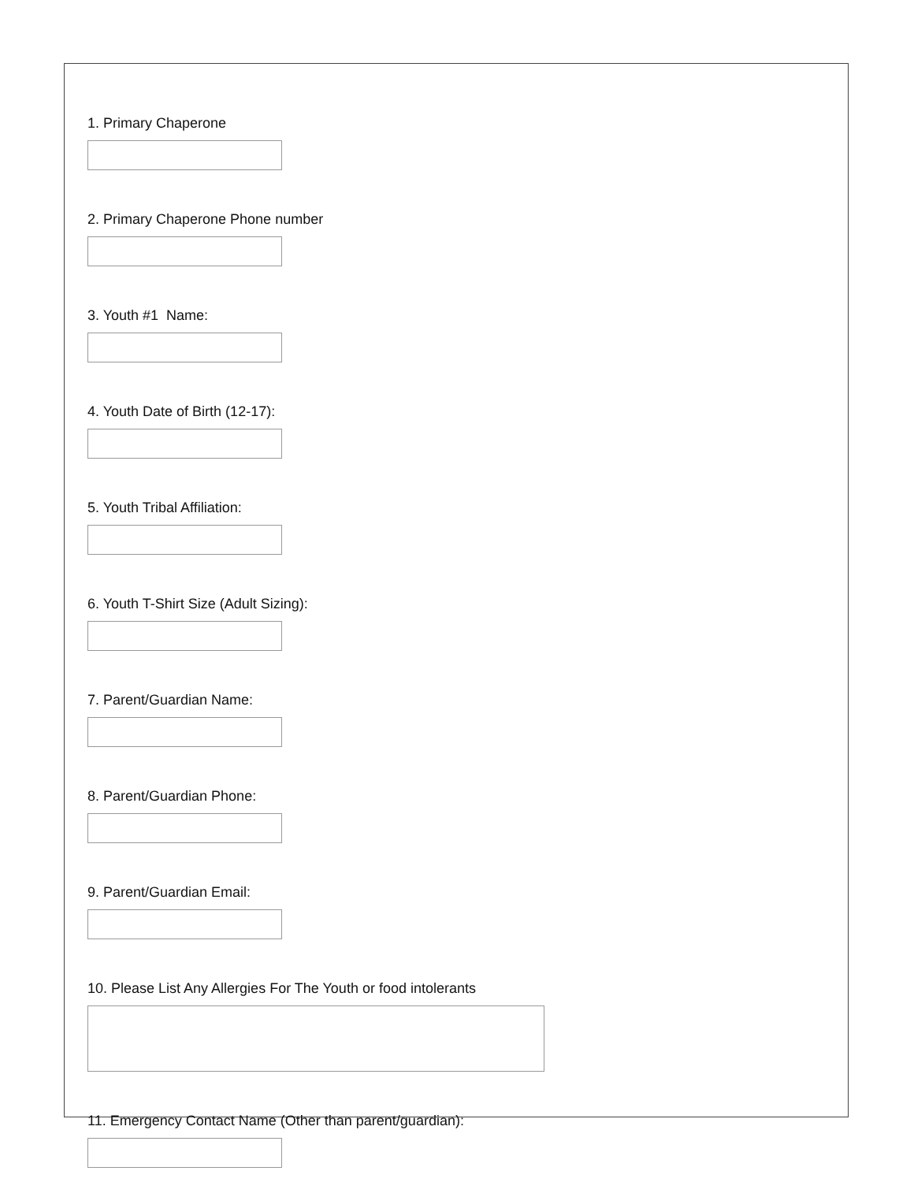1. Primary Chaperone
2. Primary Chaperone Phone number
3. Youth #1 Name:
4. Youth Date of Birth (12-17):
5. Youth Tribal Affiliation:
6. Youth T-Shirt Size (Adult Sizing):
7. Parent/Guardian Name:
8. Parent/Guardian Phone:
9. Parent/Guardian Email:
10. Please List Any Allergies For The Youth or food intolerants
11. Emergency Contact Name (Other than parent/guardian):